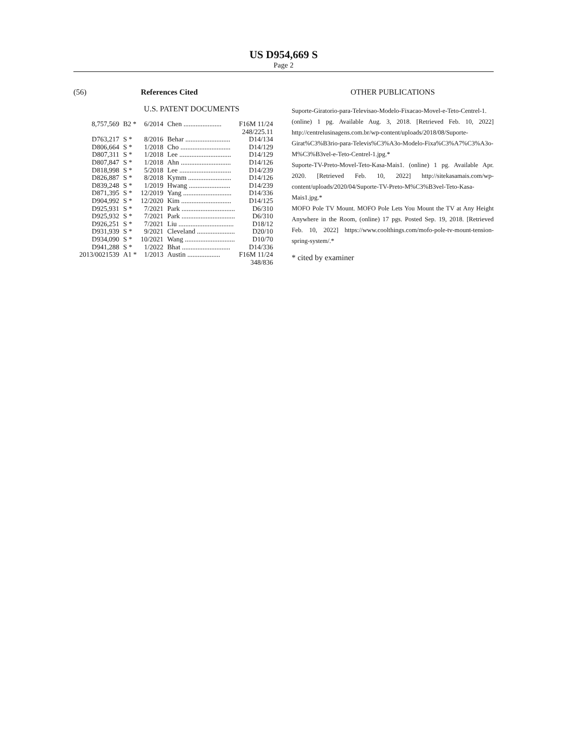US D954,669 S
Page 2
(56) References Cited
U.S. PATENT DOCUMENTS
| 8,757,569 | B2 * | 6/2014 | Chen ...................... | F16M 11/24 |
| | | | | 248/225.11 |
| D763,217 | S * | 8/2016 | Behar .......................... | D14/134 |
| D806,664 | S * | 1/2018 | Cho ............................. | D14/129 |
| D807,311 | S * | 1/2018 | Lee .............................. | D14/129 |
| D807,847 | S * | 1/2018 | Ahn ............................. | D14/126 |
| D818,998 | S * | 5/2018 | Lee .............................. | D14/239 |
| D826,887 | S * | 8/2018 | Kymm ......................... | D14/126 |
| D839,248 | S * | 1/2019 | Hwang ........................ | D14/239 |
| D871,395 | S * | 12/2019 | Yang ............................ | D14/336 |
| D904,992 | S * | 12/2020 | Kim ............................. | D14/125 |
| D925,931 | S * | 7/2021 | Park ............................... | D6/310 |
| D925,932 | S * | 7/2021 | Park ............................... | D6/310 |
| D926,251 | S * | 7/2021 | Liu ................................ | D18/12 |
| D931,939 | S * | 9/2021 | Cleveland ...................... | D20/10 |
| D934,090 | S * | 10/2021 | Wang ............................. | D10/70 |
| D941,288 | S * | 1/2022 | Bhat ............................ | D14/336 |
| 2013/0021539 | A1 * | 1/2013 | Austin ................... | F16M 11/24 |
| | | | | 348/836 |
OTHER PUBLICATIONS
Suporte-Giratorio-para-Televisao-Modelo-Fixacao-Movel-e-Teto-Centrel-1. (online) 1 pg. Available Aug. 3, 2018. [Retrieved Feb. 10, 2022] http://centrelusinagens.com.br/wp-content/uploads/2018/08/Suporte-Girat%C3%B3rio-para-Televis%C3%A3o-Modelo-Fixa%C3%A7%C3%A3o-M%C3%B3vel-e-Teto-Centrel-1.jpg.*
Suporte-TV-Preto-Movel-Teto-Kasa-Mais1. (online) 1 pg. Available Apr. 2020. [Retrieved Feb. 10, 2022] http://sitekasamais.com/wp-content/uploads/2020/04/Suporte-TV-Preto-M%C3%B3vel-Teto-Kasa-Mais1.jpg.*
MOFO Pole TV Mount. MOFO Pole Lets You Mount the TV at Any Height Anywhere in the Room, (online) 17 pgs. Posted Sep. 19, 2018. [Retrieved Feb. 10, 2022] https://www.coolthings.com/mofo-pole-tv-mount-tension-spring-system/.*
* cited by examiner